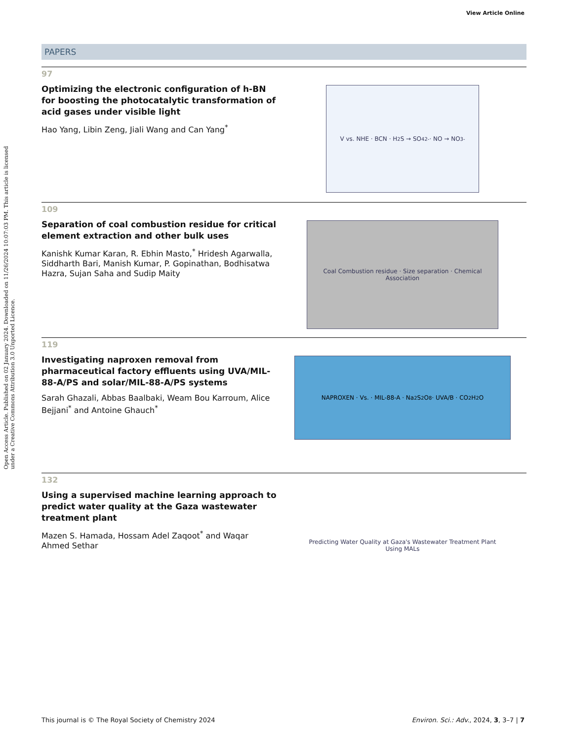View Article Online
Open Access Article. Published on 02 January 2024. Downloaded on 11/26/2024 10:07:03 PM. This article is licensed under a Creative Commons Attribution 3.0 Unported Licence.
PAPERS
97
Optimizing the electronic configuration of h-BN for boosting the photocatalytic transformation of acid gases under visible light
Hao Yang, Libin Zeng, Jiali Wang and Can Yang<sup>*</sup>
V vs. NHE · BCN · H<sub>2</sub>S → SO<sub>4</sub><sup>2-</sup> · NO → NO<sub>3</sub><sup>-</sup>
109
Separation of coal combustion residue for critical element extraction and other bulk uses
Kanishk Kumar Karan, R. Ebhin Masto,<sup>*</sup> Hridesh Agarwalla, Siddharth Bari, Manish Kumar, P. Gopinathan, Bodhisatwa Hazra, Sujan Saha and Sudip Maity
Coal Combustion residue · Size separation · Chemical Association
119
Investigating naproxen removal from pharmaceutical factory effluents using UVA/MIL-88-A/PS and solar/MIL-88-A/PS systems
Sarah Ghazali, Abbas Baalbaki, Weam Bou Karroum, Alice Bejjani<sup>*</sup> and Antoine Ghauch<sup>*</sup>
NAPROXEN · Vs. · MIL-88-A · Na<sub>2</sub>S<sub>2</sub>O<sub>8</sub> · UVA/B · CO<sub>2</sub> H<sub>2</sub>O
132
Using a supervised machine learning approach to predict water quality at the Gaza wastewater treatment plant
Mazen S. Hamada, Hossam Adel Zaqoot<sup>*</sup> and Waqar Ahmed Sethar
Predicting Water Quality at Gaza's Wastewater Treatment Plant Using MALs
This journal is © The Royal Society of Chemistry 2024 Environ. Sci.: Adv., 2024, 3, 3–7 | 7